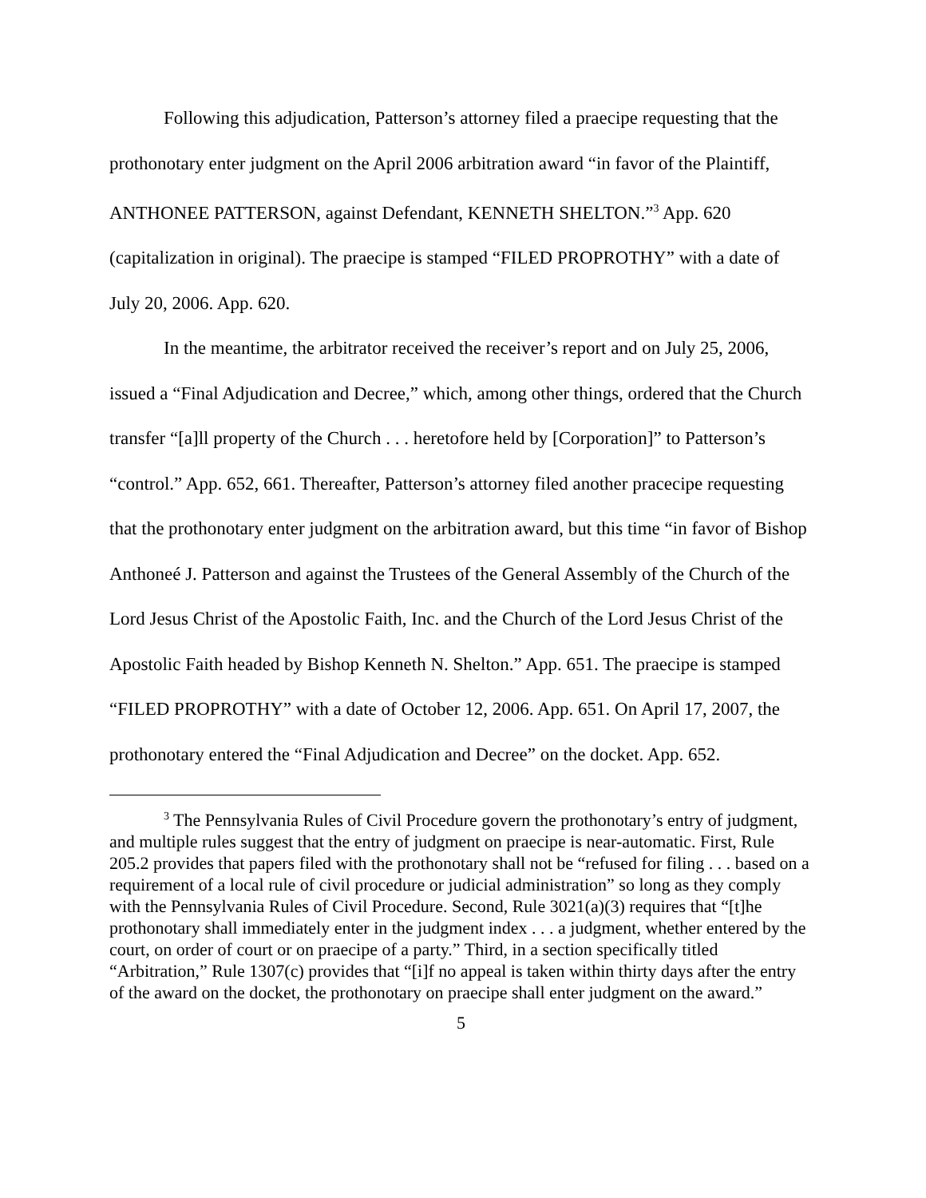Following this adjudication, Patterson’s attorney filed a praecipe requesting that the prothonotary enter judgment on the April 2006 arbitration award “in favor of the Plaintiff, ANTHONEE PATTERSON, against Defendant, KENNETH SHELTON.”<sup>3</sup> App. 620 (capitalization in original). The praecipe is stamped “FILED PROPROTHY” with a date of July 20, 2006. App. 620.
In the meantime, the arbitrator received the receiver’s report and on July 25, 2006, issued a “Final Adjudication and Decree,” which, among other things, ordered that the Church transfer “[a]ll property of the Church . . . heretofore held by [Corporation]” to Patterson’s “control.” App. 652, 661. Thereafter, Patterson’s attorney filed another pracecipe requesting that the prothonotary enter judgment on the arbitration award, but this time “in favor of Bishop Anthoneé J. Patterson and against the Trustees of the General Assembly of the Church of the Lord Jesus Christ of the Apostolic Faith, Inc. and the Church of the Lord Jesus Christ of the Apostolic Faith headed by Bishop Kenneth N. Shelton.” App. 651. The praecipe is stamped “FILED PROPROTHY” with a date of October 12, 2006. App. 651. On April 17, 2007, the prothonotary entered the “Final Adjudication and Decree” on the docket. App. 652.
<sup>3</sup> The Pennsylvania Rules of Civil Procedure govern the prothonotary’s entry of judgment, and multiple rules suggest that the entry of judgment on praecipe is near-automatic. First, Rule 205.2 provides that papers filed with the prothonotary shall not be “refused for filing . . . based on a requirement of a local rule of civil procedure or judicial administration” so long as they comply with the Pennsylvania Rules of Civil Procedure. Second, Rule 3021(a)(3) requires that “[t]he prothonotary shall immediately enter in the judgment index . . . a judgment, whether entered by the court, on order of court or on praecipe of a party.” Third, in a section specifically titled “Arbitration,” Rule 1307(c) provides that “[i]f no appeal is taken within thirty days after the entry of the award on the docket, the prothonotary on praecipe shall enter judgment on the award.”
5